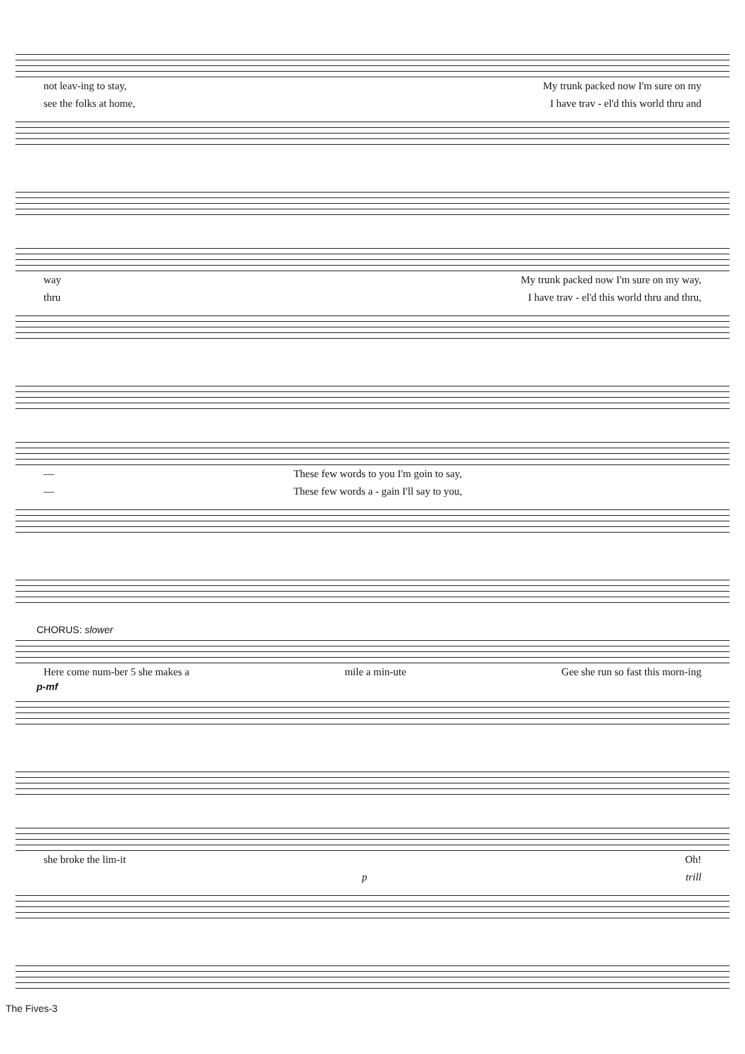not leav-ing to stay, My trunk packed now I'm sure on my
see the folks at home, I have trav - el'd this world thru and
way My trunk packed now I'm sure on my way,
thru I have trav - el'd this world thru and thru,
— These few words to you I'm goin to say,
— These few words a - gain I'll say to you,
CHORUS: slower
Here come num-ber 5 she makes a mile a min-ute Gee she run so fast this morn-ing
p-mf
she broke the lim-it Oh!
p trill
The Fives-3